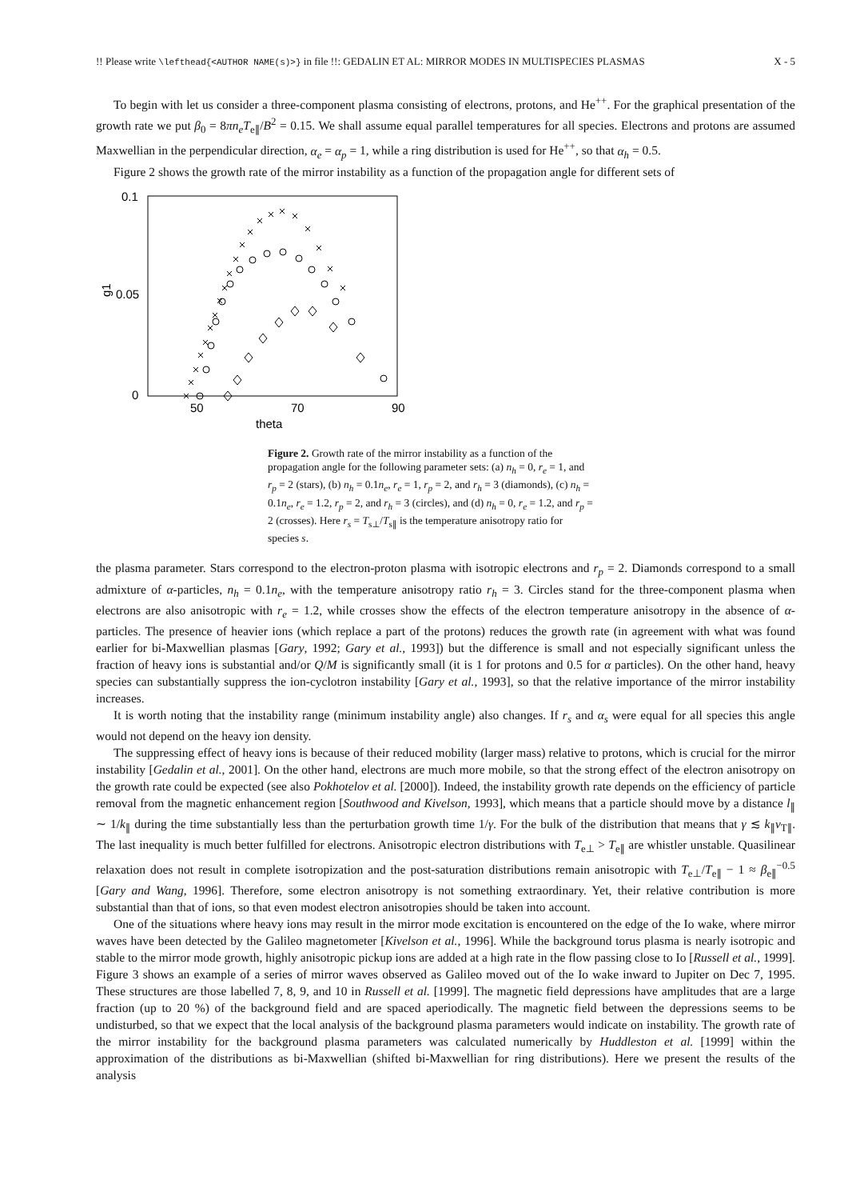!! Please write \lefthead{<AUTHOR NAME(s)>} in file !!: GEDALIN ET AL: MIRROR MODES IN MULTISPECIES PLASMAS
X - 5
To begin with let us consider a three-component plasma consisting of electrons, protons, and He<sup>++</sup>. For the graphical presentation of the growth rate we put β<sub>0</sub> = 8πn<sub>e</sub>T<sub>e∥</sub>/B<sup>2</sup> = 0.15. We shall assume equal parallel temperatures for all species. Electrons and protons are assumed Maxwellian in the perpendicular direction, α<sub>e</sub> = α<sub>p</sub> = 1, while a ring distribution is used for He<sup>++</sup>, so that α<sub>h</sub> = 0.5.
Figure 2 shows the growth rate of the mirror instability as a function of the propagation angle for different sets of
0.1
0.05
0
50
70
90
theta
g1
Figure 2. Growth rate of the mirror instability as a function of the propagation angle for the following parameter sets: (a) n<sub>h</sub> = 0, r<sub>e</sub> = 1, and r<sub>p</sub> = 2 (stars), (b) n<sub>h</sub> = 0.1n<sub>e</sub>, r<sub>e</sub> = 1, r<sub>p</sub> = 2, and r<sub>h</sub> = 3 (diamonds), (c) n<sub>h</sub> = 0.1n<sub>e</sub>, r<sub>e</sub> = 1.2, r<sub>p</sub> = 2, and r<sub>h</sub> = 3 (circles), and (d) n<sub>h</sub> = 0, r<sub>e</sub> = 1.2, and r<sub>p</sub> = 2 (crosses). Here r<sub>s</sub> = T<sub>s⊥</sub>/T<sub>s∥</sub> is the temperature anisotropy ratio for species s.
the plasma parameter. Stars correspond to the electron-proton plasma with isotropic electrons and r<sub>p</sub> = 2. Diamonds correspond to a small admixture of α-particles, n<sub>h</sub> = 0.1n<sub>e</sub>, with the temperature anisotropy ratio r<sub>h</sub> = 3. Circles stand for the three-component plasma when electrons are also anisotropic with r<sub>e</sub> = 1.2, while crosses show the effects of the electron temperature anisotropy in the absence of α-particles. The presence of heavier ions (which replace a part of the protons) reduces the growth rate (in agreement with what was found earlier for bi-Maxwellian plasmas [Gary, 1992; Gary et al., 1993]) but the difference is small and not especially significant unless the fraction of heavy ions is substantial and/or Q/M is significantly small (it is 1 for protons and 0.5 for α particles). On the other hand, heavy species can substantially suppress the ion-cyclotron instability [Gary et al., 1993], so that the relative importance of the mirror instability increases.
It is worth noting that the instability range (minimum instability angle) also changes. If r<sub>s</sub> and α<sub>s</sub> were equal for all species this angle would not depend on the heavy ion density.
The suppressing effect of heavy ions is because of their reduced mobility (larger mass) relative to protons, which is crucial for the mirror instability [Gedalin et al., 2001]. On the other hand, electrons are much more mobile, so that the strong effect of the electron anisotropy on the growth rate could be expected (see also Pokhotelov et al. [2000]). Indeed, the instability growth rate depends on the efficiency of particle removal from the magnetic enhancement region [Southwood and Kivelson, 1993], which means that a particle should move by a distance l<sub>∥</sub> ∼ 1/k<sub>∥</sub> during the time substantially less than the perturbation growth time 1/γ. For the bulk of the distribution that means that γ ≲ k<sub>∥</sub>v<sub>T∥</sub>. The last inequality is much better fulfilled for electrons. Anisotropic electron distributions with T<sub>e⊥</sub> > T<sub>e∥</sub> are whistler unstable. Quasilinear relaxation does not result in complete isotropization and the post-saturation distributions remain anisotropic with T<sub>e⊥</sub>/T<sub>e∥</sub> − 1 ≈ β<sub>e∥</sub><sup>−0.5</sup> [Gary and Wang, 1996]. Therefore, some electron anisotropy is not something extraordinary. Yet, their relative contribution is more substantial than that of ions, so that even modest electron anisotropies should be taken into account.
One of the situations where heavy ions may result in the mirror mode excitation is encountered on the edge of the Io wake, where mirror waves have been detected by the Galileo magnetometer [Kivelson et al., 1996]. While the background torus plasma is nearly isotropic and stable to the mirror mode growth, highly anisotropic pickup ions are added at a high rate in the flow passing close to Io [Russell et al., 1999]. Figure 3 shows an example of a series of mirror waves observed as Galileo moved out of the Io wake inward to Jupiter on Dec 7, 1995. These structures are those labelled 7, 8, 9, and 10 in Russell et al. [1999]. The magnetic field depressions have amplitudes that are a large fraction (up to 20 %) of the background field and are spaced aperiodically. The magnetic field between the depressions seems to be undisturbed, so that we expect that the local analysis of the background plasma parameters would indicate on instability. The growth rate of the mirror instability for the background plasma parameters was calculated numerically by Huddleston et al. [1999] within the approximation of the distributions as bi-Maxwellian (shifted bi-Maxwellian for ring distributions). Here we present the results of the analysis